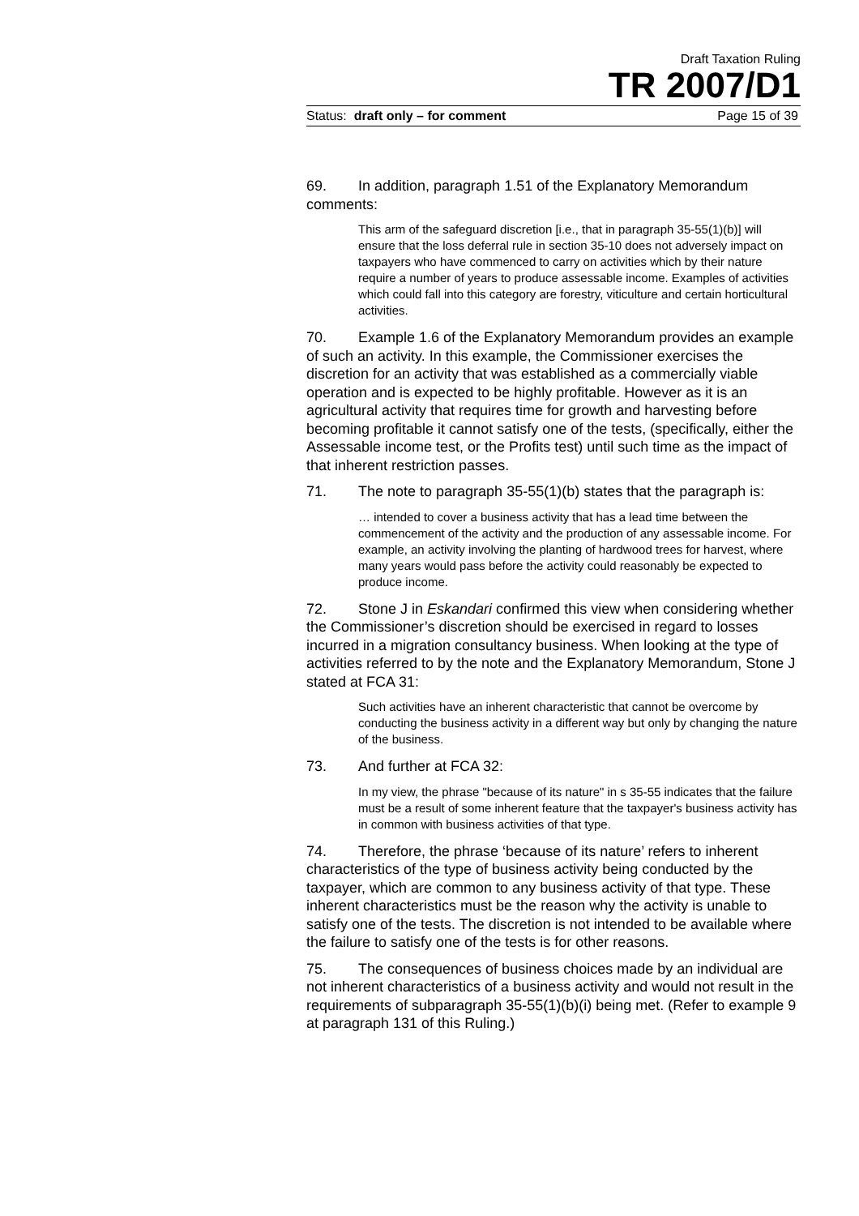Draft Taxation Ruling
TR 2007/D1
Status: draft only – for comment Page 15 of 39
69. In addition, paragraph 1.51 of the Explanatory Memorandum comments:
This arm of the safeguard discretion [i.e., that in paragraph 35-55(1)(b)] will ensure that the loss deferral rule in section 35-10 does not adversely impact on taxpayers who have commenced to carry on activities which by their nature require a number of years to produce assessable income. Examples of activities which could fall into this category are forestry, viticulture and certain horticultural activities.
70. Example 1.6 of the Explanatory Memorandum provides an example of such an activity. In this example, the Commissioner exercises the discretion for an activity that was established as a commercially viable operation and is expected to be highly profitable. However as it is an agricultural activity that requires time for growth and harvesting before becoming profitable it cannot satisfy one of the tests, (specifically, either the Assessable income test, or the Profits test) until such time as the impact of that inherent restriction passes.
71. The note to paragraph 35-55(1)(b) states that the paragraph is:
… intended to cover a business activity that has a lead time between the commencement of the activity and the production of any assessable income. For example, an activity involving the planting of hardwood trees for harvest, where many years would pass before the activity could reasonably be expected to produce income.
72. Stone J in Eskandari confirmed this view when considering whether the Commissioner’s discretion should be exercised in regard to losses incurred in a migration consultancy business. When looking at the type of activities referred to by the note and the Explanatory Memorandum, Stone J stated at FCA 31:
Such activities have an inherent characteristic that cannot be overcome by conducting the business activity in a different way but only by changing the nature of the business.
73. And further at FCA 32:
In my view, the phrase "because of its nature" in s 35-55 indicates that the failure must be a result of some inherent feature that the taxpayer's business activity has in common with business activities of that type.
74. Therefore, the phrase ‘because of its nature’ refers to inherent characteristics of the type of business activity being conducted by the taxpayer, which are common to any business activity of that type. These inherent characteristics must be the reason why the activity is unable to satisfy one of the tests. The discretion is not intended to be available where the failure to satisfy one of the tests is for other reasons.
75. The consequences of business choices made by an individual are not inherent characteristics of a business activity and would not result in the requirements of subparagraph 35-55(1)(b)(i) being met. (Refer to example 9 at paragraph 131 of this Ruling.)